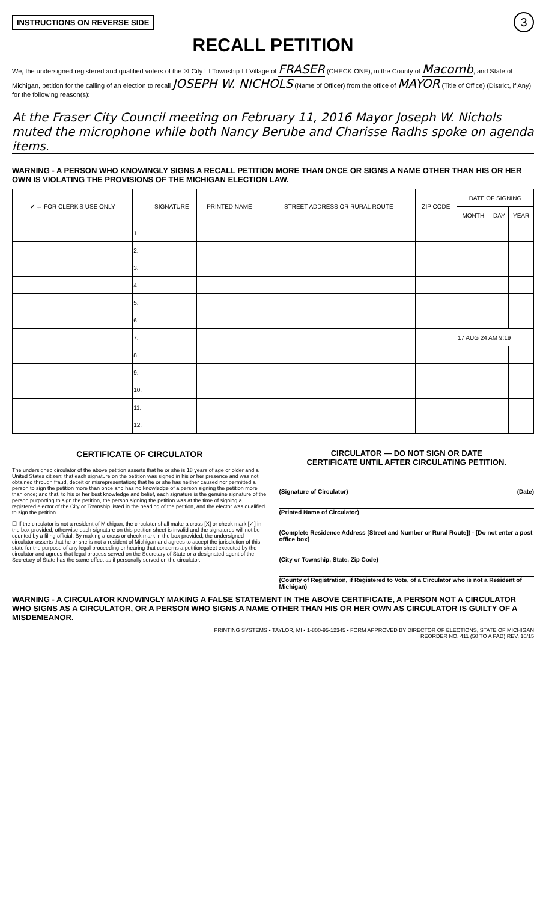INSTRUCTIONS ON REVERSE SIDE 3
RECALL PETITION
We, the undersigned registered and qualified voters of the ☒ City ☐ Township ☐ Village of FRASER (CHECK ONE), in the County of Macomb, and State of Michigan, petition for the calling of an election to recall JOSEPH W. NICHOLS (Name of Officer) from the office of MAYOR (Title of Office) (District, if Any) for the following reason(s):
At the Fraser City Council meeting on February 11, 2016 Mayor Joseph W. Nichols muted the microphone while both Nancy Berube and Charisse Radhs spoke on agenda items.
WARNING - A PERSON WHO KNOWINGLY SIGNS A RECALL PETITION MORE THAN ONCE OR SIGNS A NAME OTHER THAN HIS OR HER OWN IS VIOLATING THE PROVISIONS OF THE MICHIGAN ELECTION LAW.
| ✔ ← FOR CLERK'S USE ONLY | | SIGNATURE | PRINTED NAME | STREET ADDRESS OR RURAL ROUTE | ZIP CODE | DATE OF SIGNING | | |
| --- | --- | --- | --- | --- | --- | --- | --- | --- |
| | | | | | | MONTH | DAY | YEAR |
| | 1. | | | | | | | |
| | 2. | | | | | | | |
| | 3. | | | | | | | |
| | 4. | | | | | | | |
| | 5. | | | | | | | |
| | 6. | | | | | | | |
| | 7. | | | | | 17 AUG 24 AM 9:19 | | |
| | 8. | | | | | | | |
| | 9. | | | | | | | |
| | 10. | | | | | | | |
| | 11. | | | | | | | |
| | 12. | | | | | | | |
CERTIFICATE OF CIRCULATOR
The undersigned circulator of the above petition asserts that he or she is 18 years of age or older and a United States citizen; that each signature on the petition was signed in his or her presence and was not obtained through fraud, deceit or misrepresentation; that he or she has neither caused nor permitted a person to sign the petition more than once and has no knowledge of a person signing the petition more than once; and that, to his or her best knowledge and belief, each signature is the genuine signature of the person purporting to sign the petition, the person signing the petition was at the time of signing a registered elector of the City or Township listed in the heading of the petition, and the elector was qualified to sign the petition.
☐ If the circulator is not a resident of Michigan, the circulator shall make a cross [X] or check mark [✓] in the box provided, otherwise each signature on this petition sheet is invalid and the signatures will not be counted by a filing official. By making a cross or check mark in the box provided, the undersigned circulator asserts that he or she is not a resident of Michigan and agrees to accept the jurisdiction of this state for the purpose of any legal proceeding or hearing that concerns a petition sheet executed by the circulator and agrees that legal process served on the Secretary of State or a designated agent of the Secretary of State has the same effect as if personally served on the circulator.
CIRCULATOR — DO NOT SIGN OR DATE
CERTIFICATE UNTIL AFTER CIRCULATING PETITION.
(Signature of Circulator) (Date)
(Printed Name of Circulator)
(Complete Residence Address [Street and Number or Rural Route]) - [Do not enter a post office box]
(City or Township, State, Zip Code)
(County of Registration, if Registered to Vote, of a Circulator who is not a Resident of Michigan)
WARNING - A CIRCULATOR KNOWINGLY MAKING A FALSE STATEMENT IN THE ABOVE CERTIFICATE, A PERSON NOT A CIRCULATOR WHO SIGNS AS A CIRCULATOR, OR A PERSON WHO SIGNS A NAME OTHER THAN HIS OR HER OWN AS CIRCULATOR IS GUILTY OF A MISDEMEANOR.
PRINTING SYSTEMS • TAYLOR, MI • 1-800-95-12345 • FORM APPROVED BY DIRECTOR OF ELECTIONS, STATE OF MICHIGAN
REORDER NO. 411 (50 TO A PAD) REV. 10/15